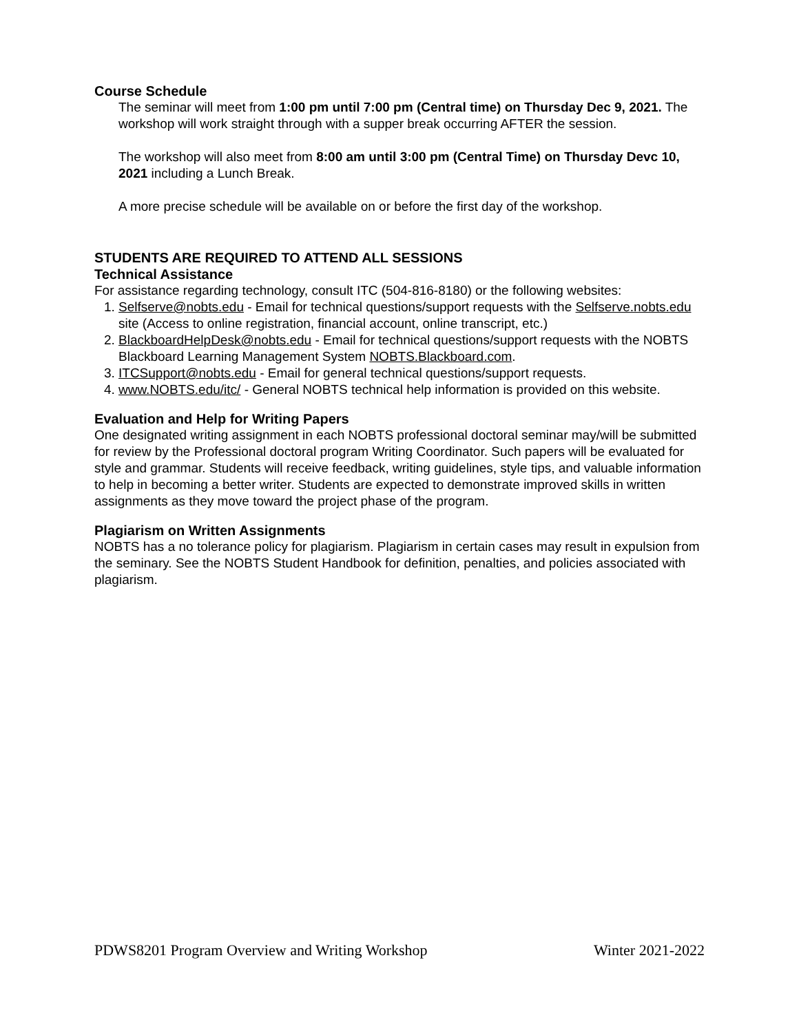Course Schedule
The seminar will meet from 1:00 pm until 7:00 pm (Central time) on Thursday Dec 9, 2021. The workshop will work straight through with a supper break occurring AFTER the session.
The workshop will also meet from 8:00 am until 3:00 pm (Central Time) on Thursday Devc 10, 2021 including a Lunch Break.
A more precise schedule will be available on or before the first day of the workshop.
STUDENTS ARE REQUIRED TO ATTEND ALL SESSIONS
Technical Assistance
For assistance regarding technology, consult ITC (504-816-8180) or the following websites:
1. Selfserve@nobts.edu - Email for technical questions/support requests with the Selfserve.nobts.edu site (Access to online registration, financial account, online transcript, etc.)
2. BlackboardHelpDesk@nobts.edu - Email for technical questions/support requests with the NOBTS Blackboard Learning Management System NOBTS.Blackboard.com.
3. ITCSupport@nobts.edu - Email for general technical questions/support requests.
4. www.NOBTS.edu/itc/ - General NOBTS technical help information is provided on this website.
Evaluation and Help for Writing Papers
One designated writing assignment in each NOBTS professional doctoral seminar may/will be submitted for review by the Professional doctoral program Writing Coordinator. Such papers will be evaluated for style and grammar. Students will receive feedback, writing guidelines, style tips, and valuable information to help in becoming a better writer. Students are expected to demonstrate improved skills in written assignments as they move toward the project phase of the program.
Plagiarism on Written Assignments
NOBTS has a no tolerance policy for plagiarism. Plagiarism in certain cases may result in expulsion from the seminary. See the NOBTS Student Handbook for definition, penalties, and policies associated with plagiarism.
PDWS8201 Program Overview and Writing Workshop Winter 2021-2022